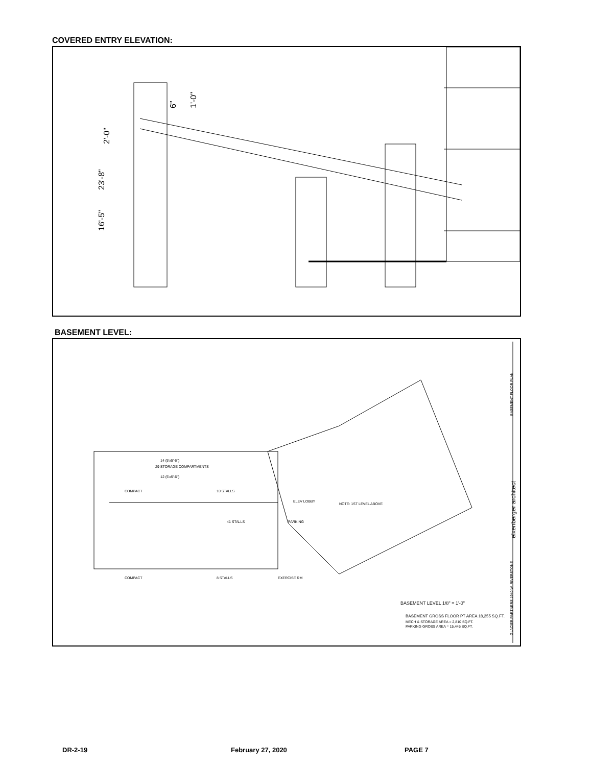COVERED ENTRY ELEVATION:
23'-8"
16'-5"
2'-0"
1'-0"
6"
BASEMENT LEVEL:
14 (5'x5'-6")
29 STORAGE COMPARTMENTS
12 (5'x5'-6")
10 STALLS
41 STALLS
8 STALLS
EXERCISE RM
ELEV LOBBY
PARKING
COMPACT
COMPACT
NOTE: 1ST LEVEL ABOVE
BASEMENT LEVEL 1/8" = 1'-0"
BASEMENT GROSS FLOOR PT AREA 18,255 SQ.FT.
MECH & STORAGE AREA = 2,810 SQ.FT.
PARKING GROSS AREA = 15,445 SQ.FT.
elxenberger architect
BASEMENT FLOOR PLAN
GLACIER PARTNERS 1940 W. RIVERSTONE
DR-2-19 February 27, 2020 PAGE 7